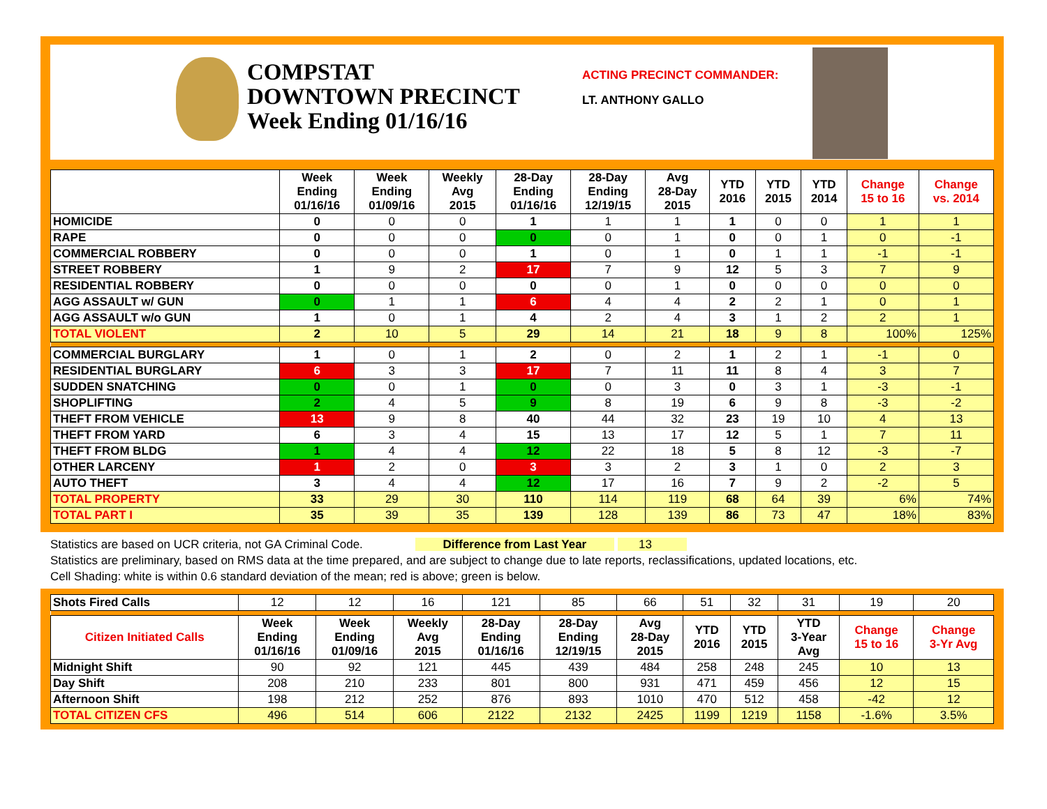COMPSTAT
DOWNTOWN PRECINCT
Week Ending 01/16/16
ACTING PRECINCT COMMANDER:
LT. ANTHONY GALLO
| | Week Ending 01/16/16 | Week Ending 01/09/16 | Weekly Avg 2015 | 28-Day Ending 01/16/16 | 28-Day Ending 12/19/15 | Avg 28-Day 2015 | YTD 2016 | YTD 2015 | YTD 2014 | Change 15 to 16 | Change vs. 2014 |
| --- | --- | --- | --- | --- | --- | --- | --- | --- | --- | --- | --- |
| HOMICIDE | 0 | 0 | 0 | 1 | 1 | 1 | 1 | 0 | 0 | 1 | 1 |
| RAPE | 0 | 0 | 0 | 0 | 0 | 1 | 0 | 0 | 1 | 0 | -1 |
| COMMERCIAL ROBBERY | 0 | 0 | 0 | 1 | 0 | 1 | 0 | 1 | 1 | -1 | -1 |
| STREET ROBBERY | 1 | 9 | 2 | 17 | 7 | 9 | 12 | 5 | 3 | 7 | 9 |
| RESIDENTIAL ROBBERY | 0 | 0 | 0 | 0 | 0 | 1 | 0 | 0 | 0 | 0 | 0 |
| AGG ASSAULT w/ GUN | 0 | 1 | 1 | 6 | 4 | 4 | 2 | 2 | 1 | 0 | 1 |
| AGG ASSAULT w/o GUN | 1 | 0 | 1 | 4 | 2 | 4 | 3 | 1 | 2 | 2 | 1 |
| TOTAL VIOLENT | 2 | 10 | 5 | 29 | 14 | 21 | 18 | 9 | 8 | 100% | 125% |
| COMMERCIAL BURGLARY | 1 | 0 | 1 | 2 | 0 | 2 | 1 | 2 | 1 | -1 | 0 |
| RESIDENTIAL BURGLARY | 6 | 3 | 3 | 17 | 7 | 11 | 11 | 8 | 4 | 3 | 7 |
| SUDDEN SNATCHING | 0 | 0 | 1 | 0 | 0 | 3 | 0 | 3 | 1 | -3 | -1 |
| SHOPLIFTING | 2 | 4 | 5 | 9 | 8 | 19 | 6 | 9 | 8 | -3 | -2 |
| THEFT FROM VEHICLE | 13 | 9 | 8 | 40 | 44 | 32 | 23 | 19 | 10 | 4 | 13 |
| THEFT FROM YARD | 6 | 3 | 4 | 15 | 13 | 17 | 12 | 5 | 1 | 7 | 11 |
| THEFT FROM BLDG | 1 | 4 | 4 | 12 | 22 | 18 | 5 | 8 | 12 | -3 | -7 |
| OTHER LARCENY | 1 | 2 | 0 | 3 | 3 | 2 | 3 | 1 | 0 | 2 | 3 |
| AUTO THEFT | 3 | 4 | 4 | 12 | 17 | 16 | 7 | 9 | 2 | -2 | 5 |
| TOTAL PROPERTY | 33 | 29 | 30 | 110 | 114 | 119 | 68 | 64 | 39 | 6% | 74% |
| TOTAL PART I | 35 | 39 | 35 | 139 | 128 | 139 | 86 | 73 | 47 | 18% | 83% |
Statistics are based on UCR criteria, not GA Criminal Code. Difference from Last Year 13
Statistics are preliminary, based on RMS data at the time prepared, and are subject to change due to late reports, reclassifications, updated locations, etc.
Cell Shading: white is within 0.6 standard deviation of the mean; red is above; green is below.
| Shots Fired Calls | 12 | 12 | 16 | 121 | 85 | 66 | 51 | 32 | 31 | 19 | 20 |
| Citizen Initiated Calls | Week Ending 01/16/16 | Week Ending 01/09/16 | Weekly Avg 2015 | 28-Day Ending 01/16/16 | 28-Day Ending 12/19/15 | Avg 28-Day 2015 | YTD 2016 | YTD 2015 | YTD 3-Year Avg | Change 15 to 16 | Change 3-Yr Avg |
| Midnight Shift | 90 | 92 | 121 | 445 | 439 | 484 | 258 | 248 | 245 | 10 | 13 |
| Day Shift | 208 | 210 | 233 | 801 | 800 | 931 | 471 | 459 | 456 | 12 | 15 |
| Afternoon Shift | 198 | 212 | 252 | 876 | 893 | 1010 | 470 | 512 | 458 | -42 | 12 |
| TOTAL CITIZEN CFS | 496 | 514 | 606 | 2122 | 2132 | 2425 | 1199 | 1219 | 1158 | -1.6% | 3.5% |